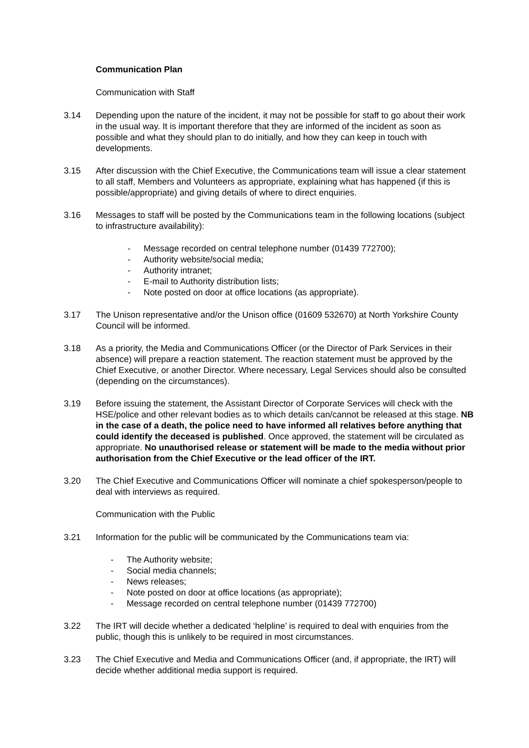Communication Plan
Communication with Staff
3.14 Depending upon the nature of the incident, it may not be possible for staff to go about their work in the usual way. It is important therefore that they are informed of the incident as soon as possible and what they should plan to do initially, and how they can keep in touch with developments.
3.15 After discussion with the Chief Executive, the Communications team will issue a clear statement to all staff, Members and Volunteers as appropriate, explaining what has happened (if this is possible/appropriate) and giving details of where to direct enquiries.
3.16 Messages to staff will be posted by the Communications team in the following locations (subject to infrastructure availability):
- Message recorded on central telephone number (01439 772700);
- Authority website/social media;
- Authority intranet;
- E-mail to Authority distribution lists;
- Note posted on door at office locations (as appropriate).
3.17 The Unison representative and/or the Unison office (01609 532670) at North Yorkshire County Council will be informed.
3.18 As a priority, the Media and Communications Officer (or the Director of Park Services in their absence) will prepare a reaction statement. The reaction statement must be approved by the Chief Executive, or another Director. Where necessary, Legal Services should also be consulted (depending on the circumstances).
3.19 Before issuing the statement, the Assistant Director of Corporate Services will check with the HSE/police and other relevant bodies as to which details can/cannot be released at this stage. NB in the case of a death, the police need to have informed all relatives before anything that could identify the deceased is published. Once approved, the statement will be circulated as appropriate. No unauthorised release or statement will be made to the media without prior authorisation from the Chief Executive or the lead officer of the IRT.
3.20 The Chief Executive and Communications Officer will nominate a chief spokesperson/people to deal with interviews as required.
Communication with the Public
3.21 Information for the public will be communicated by the Communications team via:
- The Authority website;
- Social media channels;
- News releases;
- Note posted on door at office locations (as appropriate);
- Message recorded on central telephone number (01439 772700)
3.22 The IRT will decide whether a dedicated ‘helpline’ is required to deal with enquiries from the public, though this is unlikely to be required in most circumstances.
3.23 The Chief Executive and Media and Communications Officer (and, if appropriate, the IRT) will decide whether additional media support is required.